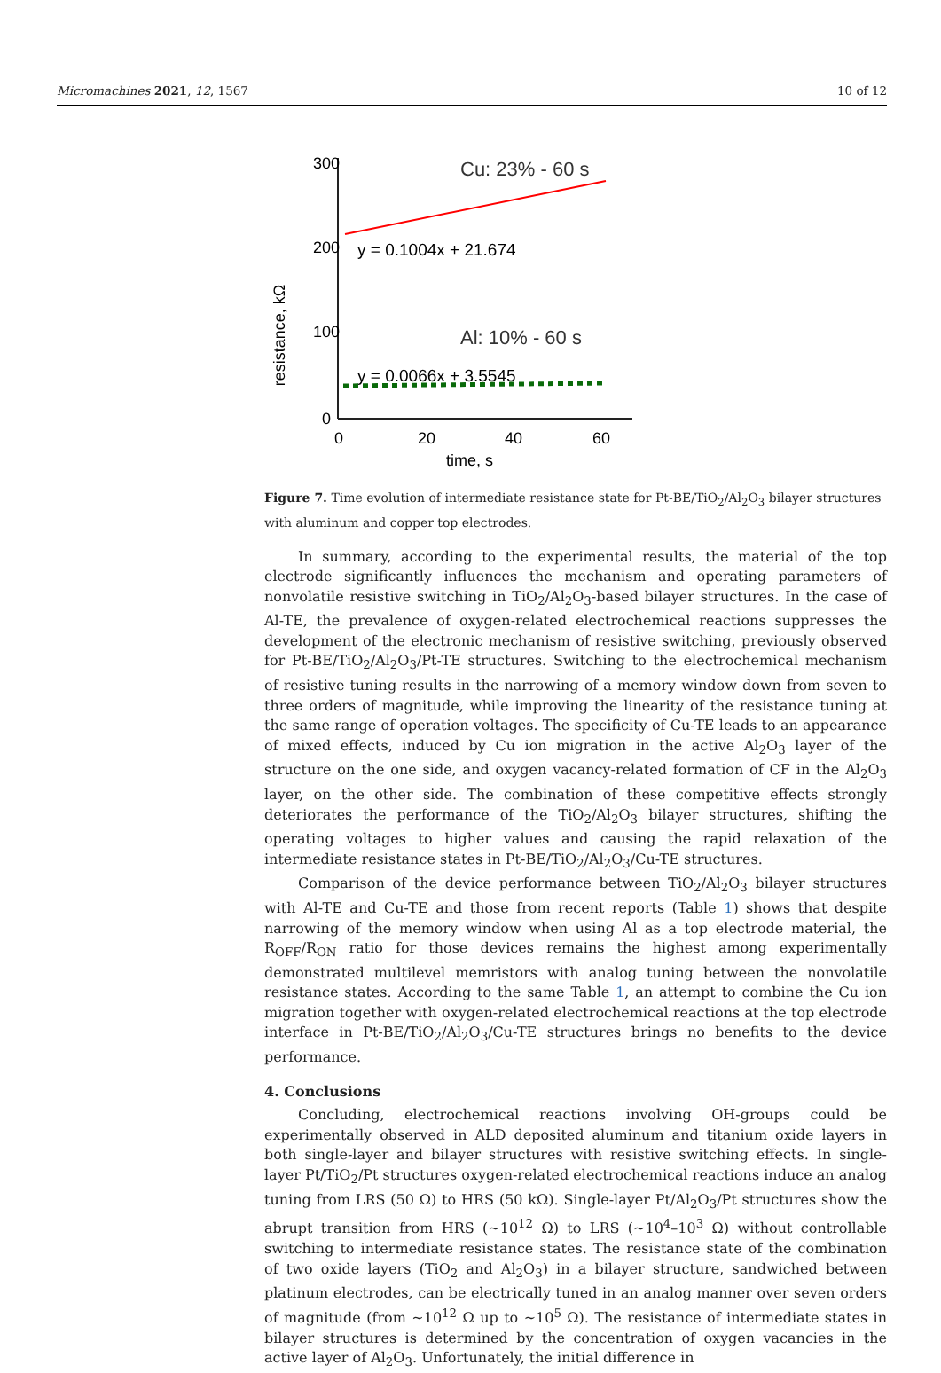Micromachines 2021, 12, 1567 10 of 12
resistance, kΩ
300
200
100
0
0
20
40
60
time, s
Cu: 23% - 60 s
y = 0.1004x + 21.674
Al: 10% - 60 s
y = 0.0066x + 3.5545
Figure 7. Time evolution of intermediate resistance state for Pt-BE/TiO<sub>2</sub>/Al<sub>2</sub>O<sub>3</sub> bilayer structures with aluminum and copper top electrodes.
In summary, according to the experimental results, the material of the top electrode significantly influences the mechanism and operating parameters of nonvolatile resistive switching in TiO<sub>2</sub>/Al<sub>2</sub>O<sub>3</sub>-based bilayer structures. In the case of Al-TE, the prevalence of oxygen-related electrochemical reactions suppresses the development of the electronic mechanism of resistive switching, previously observed for Pt-BE/TiO<sub>2</sub>/Al<sub>2</sub>O<sub>3</sub>/Pt-TE structures. Switching to the electrochemical mechanism of resistive tuning results in the narrowing of a memory window down from seven to three orders of magnitude, while improving the linearity of the resistance tuning at the same range of operation voltages. The specificity of Cu-TE leads to an appearance of mixed effects, induced by Cu ion migration in the active Al<sub>2</sub>O<sub>3</sub> layer of the structure on the one side, and oxygen vacancy-related formation of CF in the Al<sub>2</sub>O<sub>3</sub> layer, on the other side. The combination of these competitive effects strongly deteriorates the performance of the TiO<sub>2</sub>/Al<sub>2</sub>O<sub>3</sub> bilayer structures, shifting the operating voltages to higher values and causing the rapid relaxation of the intermediate resistance states in Pt-BE/TiO<sub>2</sub>/Al<sub>2</sub>O<sub>3</sub>/Cu-TE structures.
Comparison of the device performance between TiO<sub>2</sub>/Al<sub>2</sub>O<sub>3</sub> bilayer structures with Al-TE and Cu-TE and those from recent reports (Table 1) shows that despite narrowing of the memory window when using Al as a top electrode material, the R<sub>OFF</sub>/R<sub>ON</sub> ratio for those devices remains the highest among experimentally demonstrated multilevel memristors with analog tuning between the nonvolatile resistance states. According to the same Table 1, an attempt to combine the Cu ion migration together with oxygen-related electrochemical reactions at the top electrode interface in Pt-BE/TiO<sub>2</sub>/Al<sub>2</sub>O<sub>3</sub>/Cu-TE structures brings no benefits to the device performance.
4. Conclusions
Concluding, electrochemical reactions involving OH-groups could be experimentally observed in ALD deposited aluminum and titanium oxide layers in both single-layer and bilayer structures with resistive switching effects. In single-layer Pt/TiO<sub>2</sub>/Pt structures oxygen-related electrochemical reactions induce an analog tuning from LRS (50 Ω) to HRS (50 kΩ). Single-layer Pt/Al<sub>2</sub>O<sub>3</sub>/Pt structures show the abrupt transition from HRS (~10<sup>12</sup> Ω) to LRS (~10<sup>4</sup>–10<sup>3</sup> Ω) without controllable switching to intermediate resistance states. The resistance state of the combination of two oxide layers (TiO<sub>2</sub> and Al<sub>2</sub>O<sub>3</sub>) in a bilayer structure, sandwiched between platinum electrodes, can be electrically tuned in an analog manner over seven orders of magnitude (from ~10<sup>12</sup> Ω up to ~10<sup>5</sup> Ω). The resistance of intermediate states in bilayer structures is determined by the concentration of oxygen vacancies in the active layer of Al<sub>2</sub>O<sub>3</sub>. Unfortunately, the initial difference in